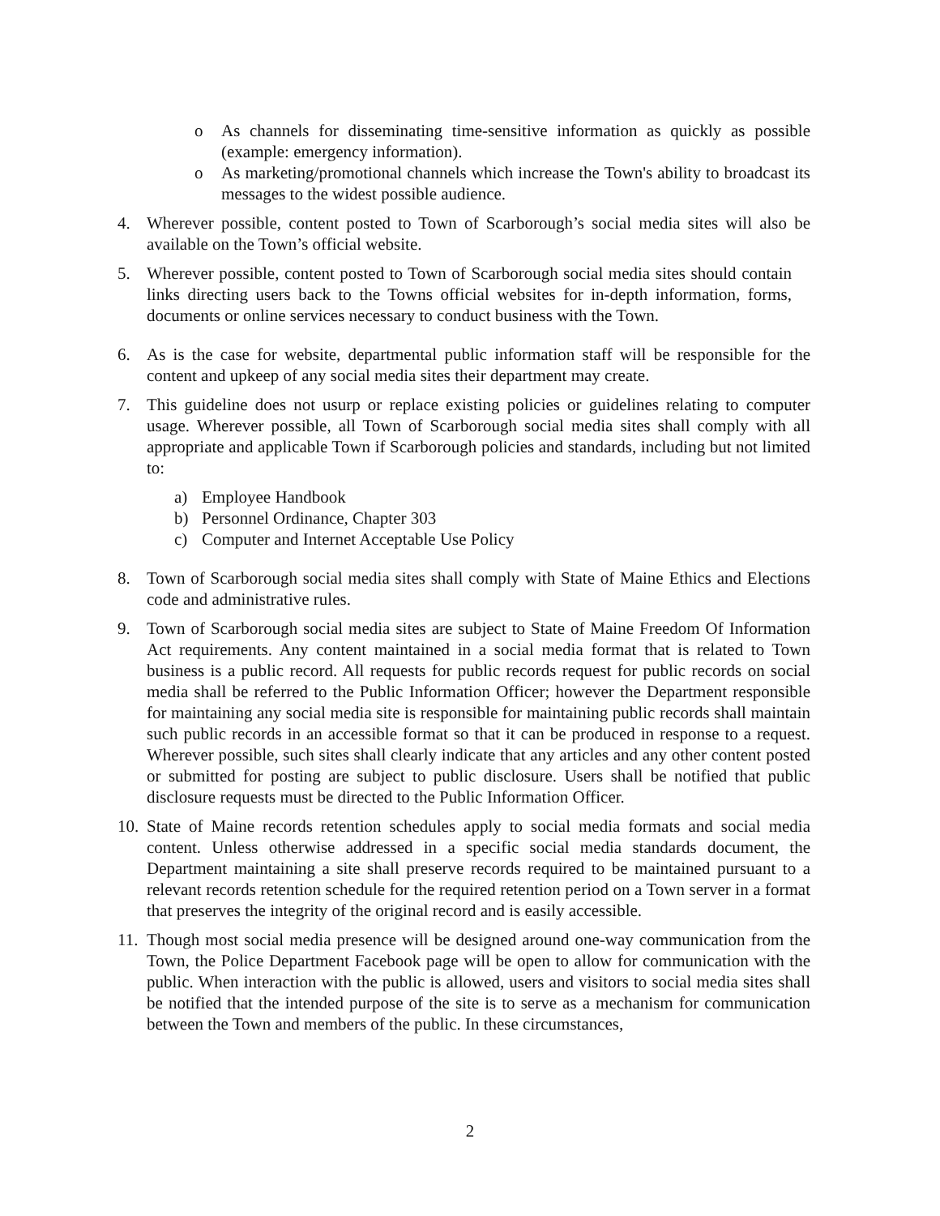o As channels for disseminating time-sensitive information as quickly as possible (example: emergency information).
o As marketing/promotional channels which increase the Town's ability to broadcast its messages to the widest possible audience.
4. Wherever possible, content posted to Town of Scarborough’s social media sites will also be available on the Town’s official website.
5. Wherever possible, content posted to Town of Scarborough social media sites should contain links directing users back to the Towns official websites for in-depth information, forms, documents or online services necessary to conduct business with the Town.
6. As is the case for website, departmental public information staff will be responsible for the content and upkeep of any social media sites their department may create.
7. This guideline does not usurp or replace existing policies or guidelines relating to computer usage. Wherever possible, all Town of Scarborough social media sites shall comply with all appropriate and applicable Town if Scarborough policies and standards, including but not limited to:
a) Employee Handbook
b) Personnel Ordinance, Chapter 303
c) Computer and Internet Acceptable Use Policy
8. Town of Scarborough social media sites shall comply with State of Maine Ethics and Elections code and administrative rules.
9. Town of Scarborough social media sites are subject to State of Maine Freedom Of Information Act requirements. Any content maintained in a social media format that is related to Town business is a public record. All requests for public records request for public records on social media shall be referred to the Public Information Officer; however the Department responsible for maintaining any social media site is responsible for maintaining public records shall maintain such public records in an accessible format so that it can be produced in response to a request. Wherever possible, such sites shall clearly indicate that any articles and any other content posted or submitted for posting are subject to public disclosure. Users shall be notified that public disclosure requests must be directed to the Public Information Officer.
10.
State of Maine records retention schedules apply to social media formats and social media content. Unless otherwise addressed in a specific social media standards document, the Department maintaining a site shall preserve records required to be maintained pursuant to a relevant records retention schedule for the required retention period on a Town server in a format that preserves the integrity of the original record and is easily accessible.
11.
Though most social media presence will be designed around one-way communication from the Town, the Police Department Facebook page will be open to allow for communication with the public. When interaction with the public is allowed, users and visitors to social media sites shall be notified that the intended purpose of the site is to serve as a mechanism for communication between the Town and members of the public. In these circumstances,
2